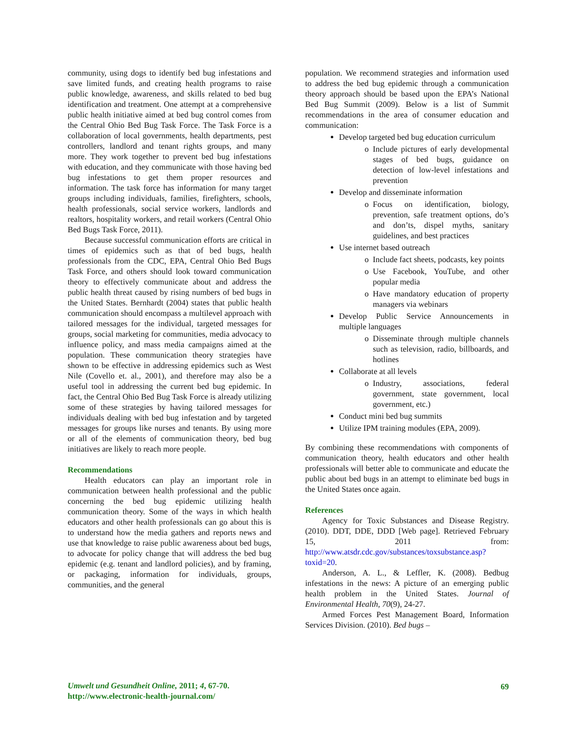community, using dogs to identify bed bug infestations and save limited funds, and creating health programs to raise public knowledge, awareness, and skills related to bed bug identification and treatment. One attempt at a comprehensive public health initiative aimed at bed bug control comes from the Central Ohio Bed Bug Task Force. The Task Force is a collaboration of local governments, health departments, pest controllers, landlord and tenant rights groups, and many more. They work together to prevent bed bug infestations with education, and they communicate with those having bed bug infestations to get them proper resources and information. The task force has information for many target groups including individuals, families, firefighters, schools, health professionals, social service workers, landlords and realtors, hospitality workers, and retail workers (Central Ohio Bed Bugs Task Force, 2011).
Because successful communication efforts are critical in times of epidemics such as that of bed bugs, health professionals from the CDC, EPA, Central Ohio Bed Bugs Task Force, and others should look toward communication theory to effectively communicate about and address the public health threat caused by rising numbers of bed bugs in the United States. Bernhardt (2004) states that public health communication should encompass a multilevel approach with tailored messages for the individual, targeted messages for groups, social marketing for communities, media advocacy to influence policy, and mass media campaigns aimed at the population. These communication theory strategies have shown to be effective in addressing epidemics such as West Nile (Covello et. al., 2001), and therefore may also be a useful tool in addressing the current bed bug epidemic. In fact, the Central Ohio Bed Bug Task Force is already utilizing some of these strategies by having tailored messages for individuals dealing with bed bug infestation and by targeted messages for groups like nurses and tenants. By using more or all of the elements of communication theory, bed bug initiatives are likely to reach more people.
Recommendations
Health educators can play an important role in communication between health professional and the public concerning the bed bug epidemic utilizing health communication theory. Some of the ways in which health educators and other health professionals can go about this is to understand how the media gathers and reports news and use that knowledge to raise public awareness about bed bugs, to advocate for policy change that will address the bed bug epidemic (e.g. tenant and landlord policies), and by framing, or packaging, information for individuals, groups, communities, and the general
population. We recommend strategies and information used to address the bed bug epidemic through a communication theory approach should be based upon the EPA’s National Bed Bug Summit (2009). Below is a list of Summit recommendations in the area of consumer education and communication:
Develop targeted bed bug education curriculum
Include pictures of early developmental stages of bed bugs, guidance on detection of low-level infestations and prevention
Develop and disseminate information
Focus on identification, biology, prevention, safe treatment options, do’s and don’ts, dispel myths, sanitary guidelines, and best practices
Use internet based outreach
Include fact sheets, podcasts, key points
Use Facebook, YouTube, and other popular media
Have mandatory education of property managers via webinars
Develop Public Service Announcements in multiple languages
Disseminate through multiple channels such as television, radio, billboards, and hotlines
Collaborate at all levels
Industry, associations, federal government, state government, local government, etc.)
Conduct mini bed bug summits
Utilize IPM training modules (EPA, 2009).
By combining these recommendations with components of communication theory, health educators and other health professionals will better able to communicate and educate the public about bed bugs in an attempt to eliminate bed bugs in the United States once again.
References
Agency for Toxic Substances and Disease Registry. (2010). DDT, DDE, DDD [Web page]. Retrieved February 15, 2011 from: http://www.atsdr.cdc.gov/substances/toxsubstance.asp?toxid=20.
Anderson, A. L., & Leffler, K. (2008). Bedbug infestations in the news: A picture of an emerging public health problem in the United States. Journal of Environmental Health, 70(9), 24-27.
Armed Forces Pest Management Board, Information Services Division. (2010). Bed bugs –
Umwelt und Gesundheit Online, 2011; 4, 67-70.
http://www.electronic-health-journal.com/
69